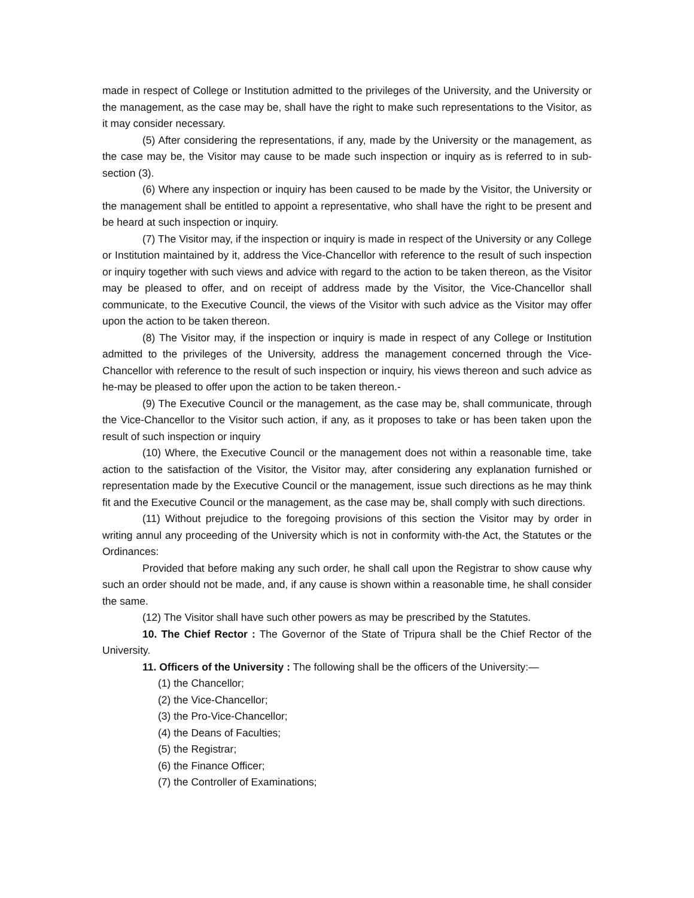made in respect of College or Institution admitted to the privileges of the University, and the University or the management, as the case may be, shall have the right to make such representations to the Visitor, as it may consider necessary.
(5) After considering the representations, if any, made by the University or the management, as the case may be, the Visitor may cause to be made such inspection or inquiry as is referred to in sub-section (3).
(6) Where any inspection or inquiry has been caused to be made by the Visitor, the University or the management shall be entitled to appoint a representative, who shall have the right to be present and be heard at such inspection or inquiry.
(7) The Visitor may, if the inspection or inquiry is made in respect of the University or any College or Institution maintained by it, address the Vice-Chancellor with reference to the result of such inspection or inquiry together with such views and advice with regard to the action to be taken thereon, as the Visitor may be pleased to offer, and on receipt of address made by the Visitor, the Vice-Chancellor shall communicate, to the Executive Council, the views of the Visitor with such advice as the Visitor may offer upon the action to be taken thereon.
(8) The Visitor may, if the inspection or inquiry is made in respect of any College or Institution admitted to the privileges of the University, address the management concerned through the Vice-Chancellor with reference to the result of such inspection or inquiry, his views thereon and such advice as he-may be pleased to offer upon the action to be taken thereon.-
(9) The Executive Council or the management, as the case may be, shall communicate, through the Vice-Chancellor to the Visitor such action, if any, as it proposes to take or has been taken upon the result of such inspection or inquiry
(10) Where, the Executive Council or the management does not within a reasonable time, take action to the satisfaction of the Visitor, the Visitor may, after considering any explanation furnished or representation made by the Executive Council or the management, issue such directions as he may think fit and the Executive Council or the management, as the case may be, shall comply with such directions.
(11) Without prejudice to the foregoing provisions of this section the Visitor may by order in writing annul any proceeding of the University which is not in conformity with-the Act, the Statutes or the Ordinances:
Provided that before making any such order, he shall call upon the Registrar to show cause why such an order should not be made, and, if any cause is shown within a reasonable time, he shall consider the same.
(12) The Visitor shall have such other powers as may be prescribed by the Statutes.
10. The Chief Rector : The Governor of the State of Tripura shall be the Chief Rector of the University.
11. Officers of the University : The following shall be the officers of the University:—
(1) the Chancellor;
(2) the Vice-Chancellor;
(3) the Pro-Vice-Chancellor;
(4) the Deans of Faculties;
(5) the Registrar;
(6) the Finance Officer;
(7) the Controller of Examinations;